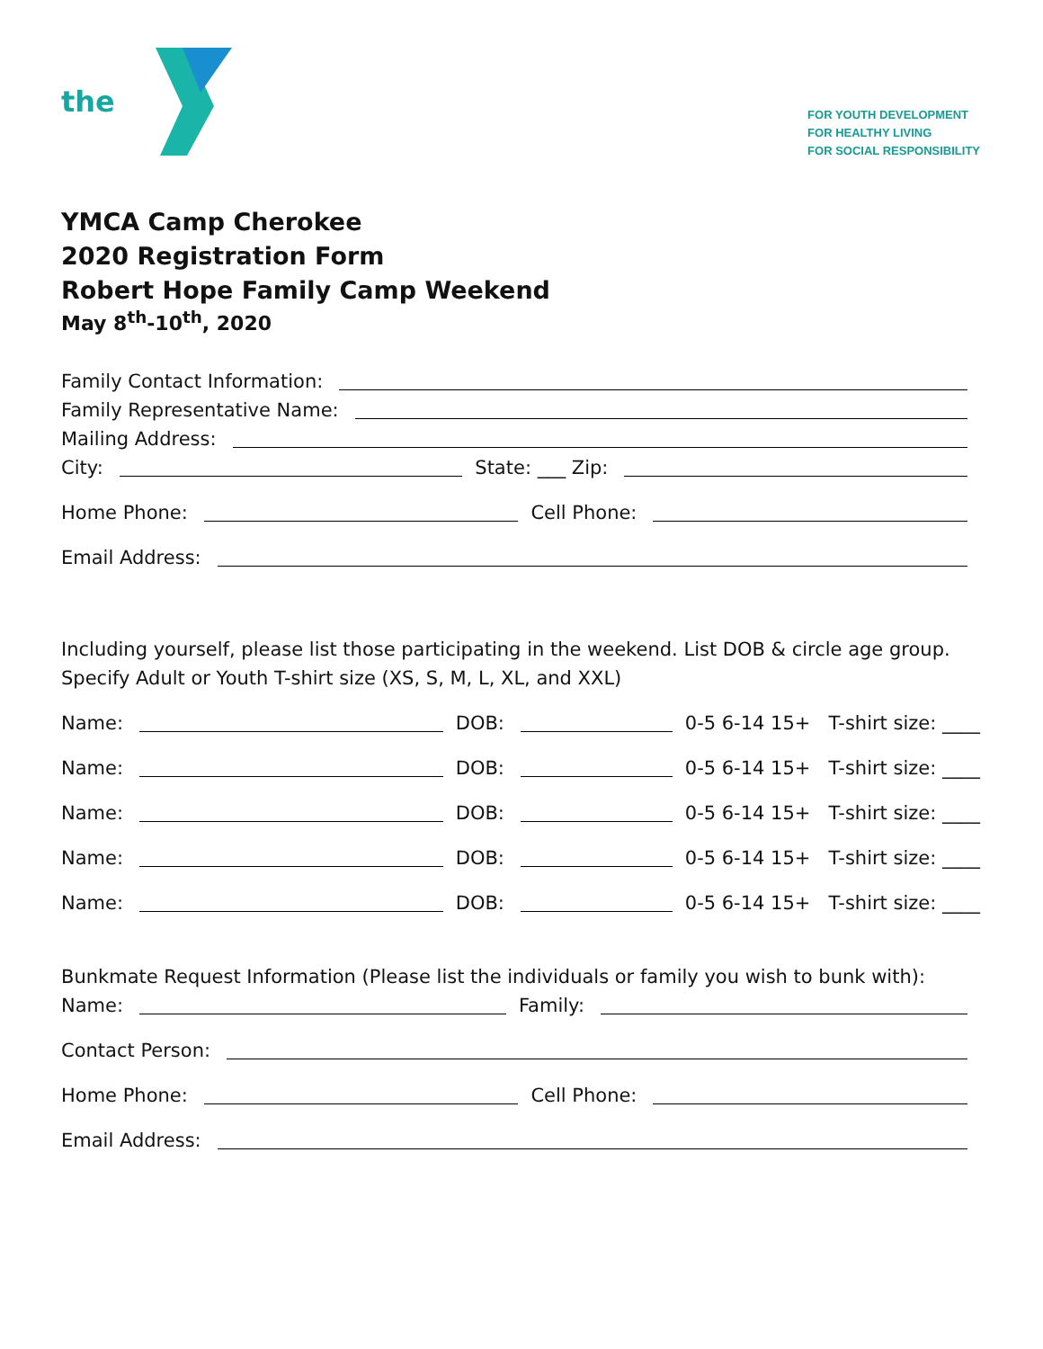the
FOR YOUTH DEVELOPMENT
FOR HEALTHY LIVING
FOR SOCIAL RESPONSIBILITY
YMCA Camp Cherokee
2020 Registration Form
Robert Hope Family Camp Weekend
May 8<sup>th</sup>-10<sup>th</sup>, 2020
Family Contact Information:
Family Representative Name:
Mailing Address:
City: State: ___ Zip:
Home Phone: Cell Phone:
Email Address:
Including yourself, please list those participating in the weekend. List DOB & circle age group. Specify Adult or Youth T-shirt size (XS, S, M, L, XL, and XXL)
Name: DOB: 0-5 6-14 15+ T-shirt size: ____
Name: DOB: 0-5 6-14 15+ T-shirt size: ____
Name: DOB: 0-5 6-14 15+ T-shirt size: ____
Name: DOB: 0-5 6-14 15+ T-shirt size: ____
Name: DOB: 0-5 6-14 15+ T-shirt size: ____
Bunkmate Request Information (Please list the individuals or family you wish to bunk with):
Name: Family:
Contact Person:
Home Phone: Cell Phone:
Email Address: